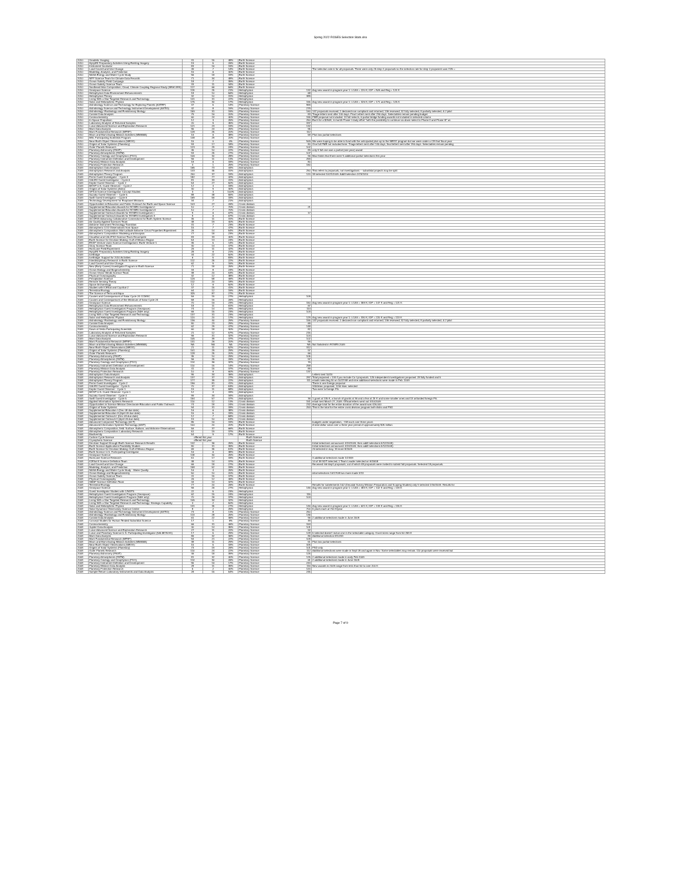Spring 2022 ROSES Selection Stats.xlsx
| 2010 | Geodetic Imaging | 31 | 15 | 48% | Earth Science | | |
| 2010 | HyspIRI Preparatory Activities Using Existing Imagery | 19 | 5 | 26% | Earth Science | | |
| 2010 | Instrument Incubator | 83 | 16 | 19% | Earth Science | | |
| 2010 | Land Cover/Land Use Change | 49 | 7 | 14% | Earth Science | | The selection rate is for all proposals. There were only 25 step-2 proposals so the selection rate for step-2 proposers was 7/25 = |
| 2010 | Modeling, Analysis, and Prediction | 15 | 6 | 40% | Earth Science | | |
| 2010 | NASA Energy and Water Cycle Study | 96 | 18 | 19% | Earth Science | | |
| 2010 | NPP Science Team for Climate Data Records | 71 | 34 | 48% | Earth Science | | |
| 2010 | Ocean Salinity Field Campaign | 18 | 7 | 39% | Earth Science | | |
| 2010 | Ocean Salinity Science Team | 33 | 11 | 34% | Earth Science | | |
| 2010 | Southeast Asia Composition, Cloud, Climate Coupling Regional Study (SEAC4RS) | 117 | 66 | 56% | Earth Science | | |
| 2010 | Geospace Science | 119 | 25 | 21% | Heliophysics | 132 | Avg new award in program year 1: LCAS = 220 K; IDP = N/A and Reg = 124 K |
| 2010 | Heliophysics Data Environment Enhancements | 18 | 10 | 56% | Heliophysics | 68 | |
| 2010 | Heliophysics Theory | 32 | 10 | 31% | Heliophysics | 389 | |
| 2010 | Living With a Star Targeted Research and Technology | 141 | 31 | 22% | Heliophysics | | |
| 2010 | Solar and Heliospheric Physics | 175 | 30 | 17% | Heliophysics | 155 | Avg new award in program year 1: LCAS = 326 K; IDP = 171 and Reg = 125 K |
| 2010 | Astrobiology Science and Technology for Exploring Planets (ASTEP) | 37 | 5 | 14% | Planetary Science | 959 | |
| 2010 | Astrobiology Science and Technology Instrument Development (ASTID) | 42 | 8 | 19% | Planetary Science | 279 | |
| 2010 | Astrobiology: Exobiology and Evolutionary Biology | 159 | 31 | 19% | Planetary Science | 160 | 137 proposals received; 1 declared non-compliant and returned; 136 reviewed; 32 fully selected, 8 partially selected, & 2 pilot |
| 2010 | Cassini Data Analysis | 79 | 16 | 20% | Planetary Science | 83 | Triage letters sent after 140 days. Final Letters sent after 290 days. Selectables remain pending budget. |
| 2010 | Cosmochemistry | 60 | 24 | 40% | Planetary Science | 155 | PME proposal not included. 24 full selects, 6 partial bridge funding awards not included in selected column |
| 2010 | In-Space Propulsion | 12 | 3 | 25% | Planetary Science | 250 | Each for a $250K, 6 month Phase-I study effort "with the possibility to continue via down-select to Phase II and Phase III" as |
| 2010 | Laboratory Analysis of Returned Samples | 20 | 9 | 45% | Planetary Science | 337 | |
| 2010 | Lunar Advanced Science and Exploration Research | 121 | 23 | 19% | Planetary Science | 132 | |
| 2010 | Mars Data Analysis | 95 | 24 | 25% | Planetary Science | 95 | |
| 2010 | Mars Fundamental Research (MFRP) | 128 | 25 | 20% | Planetary Science | 112 | |
| 2010 | Moon and Mars Analog Mission Activities (MMAMA) | 16 | 6 | 38% | Planetary Science | 58 | Plus two partial selections |
| 2010 | MSL Participating Scientists Program | 148 | 29 | 20% | Planetary Science | | |
| 2010 | Near Earth Object Observations (NEOO) | 15 | 0 | 0% | Planetary Science | N/A | We were hoping to be able to fund with the anticipated plus-up to the NEOO program but we were under a CR that fiscal year |
| 2010 | Origins of Solar Systems (Planetary) | 93 | 17 | 18% | Planetary Science | 80 | One full PME not included here. Triage letters sent after 140 days, final letters sent after 290 days. Selectables remain pending |
| 2010 | Outer Planets Research | 123 | 29 | 24% | Planetary Science | 102 | |
| 2010 | Planetary Astronomy (PAST) | 45 | 10 | 22% | Planetary Science | 89 | only 9 full one was a partial (one year) award |
| 2010 | Planetary Atmospheres (PATM) | 93 | 25 | 27% | Planetary Science | 107 | |
| 2010 | Planetary Geology and Geophysics (PGG) | 106 | 30 | 28% | Planetary Science | 96 | Max thinks that there were 9 additional partial selections this year |
| 2010 | Planetary Instrument Definition and Development | 96 | 11 | 11% | Planetary Science | 259 | |
| 2010 | Planetary Mission Data Analysis | 18 | 6 | 33% | Planetary Science | 80 | |
| 2010 | Planetary Protection Research | 4 | 1 | 25% | Planetary Science | 160 | |
| 2009 | Astrophysics Data Analysis | 165 | 73 | 44% | Astrophysics | | |
| 2009 | Astrophysics Research and Analysis | 143 | 45 | 31% | Astrophysics | 250 | This refers to proposals, not investigations -- suborbital projects may be split |
| 2009 | Astrophysics Theory Program | 200 | 37 | 19% | Astrophysics | 120 | 38 selected 10/21/2009. Addtl selection 2/23/2010 |
| 2009 | Fermi Guest Investigator – Cycle 3 | 182 | 77 | 42% | Astrophysics | | |
| 2009 | GALEX Guest Investigator – Cycle 6 | 81 | 33 | 41% | Astrophysics | | |
| 2009 | Kepler Guest Observer – Cycle 2 | 54 | 27 | 50% | Astrophysics | | |
| 2009 | MOST U.S. Guest Observer – Cycle 2 | 12 | 4 | 33% | Astrophysics | | |
| 2009 | Origins of Solar Systems (Astro) | 30 | 9 | 30% | Astrophysics | 93 | |
| 2009 | SPICA Science Investigation Concept Studies | 3 | 3 | 100% | Astrophysics | | |
| 2009 | Suzaku Guest Observer – Cycle 5 | 88 | 48 | 55% | Astrophysics | | |
| 2009 | Swift Guest Investigator – Cycle 6 | 169 | 56 | 33% | Astrophysics | | |
| 2009 | Technology Development for Exoplanet Missions | 34 | 7 | 21% | Astrophysics | | |
| 2009 | Opportunities in Education and Public Outreach for Earth and Space Science | 103 | 27 | 26% | Cross division | | |
| 2009 | Supplemental Education Awards for ROSES Investigators I | 10 | 7 | 70% | Cross division | 21 | |
| 2009 | Supplemental Education Awards for ROSES Investigators II | 10 | 7 | 70% | Cross division | | |
| 2009 | Supplemental Outreach Awards for ROSES Investigators I | 9 | 6 | 67% | Cross division | 17 | |
| 2009 | Supplemental Outreach Awards for ROSES Investigators II | 9 | 6 | 67% | Cross division | | |
| 2009 | ACCESS Advancing Collaborative Connections for Earth System Science | 35 | 11 | 31% | Earth Science | | |
| 2009 | Air Quality Applied Sciences Team | 48 | 19 | 40% | Earth Science | | |
| 2009 | Airborne Instrument Technology Transition | 31 | 7 | 23% | Earth Science | | |
| 2009 | Atmospheric CO2 Observations from Space | 15 | 7 | 47% | Earth Science | | |
| 2009 | Atmospheric Composition: Mid-Latitude Airborne Cirrus Properties Experiment | 26 | 14 | 54% | Earth Science | | |
| 2009 | Atmospheric Composition: Modeling and Analysis | 77 | 18 | 23% | Earth Science | | |
| 2009 | CloudSat and CALIPSO Science Team Recompete | 83 | 33 | 40% | Earth Science | | |
| 2009 | Earth Science for Decision Making: Gulf of Mexico Region | 54 | 13 | 24% | Earth Science | | |
| 2009 | ESSP Venture-class Science Investigations: Earth Venture-1 | 35 | 5 | 14% | Earth Science | | |
| 2009 | Glory Science Team | 30 | 14 | 47% | Earth Science | | |
| 2009 | Hurricane Field Experiment | 26 | 11 | 42% | Earth Science | | |
| 2009 | HyspIRI Preparatory Activities Using Existing Imagery | 28 | 6 | 21% | Earth Science | | |
| 2009 | IceBridge | 44 | 22 | 50% | Earth Science | | |
| 2009 | IceBridge: Support for 2010 Activities | 6 | 5 | 83% | Earth Science | | |
| 2009 | Interdisciplinary Research in Earth Science | 112 | 25 | 22% | Earth Science | | |
| 2009 | Land Cover/Land Use Change | 62 | 9 | 15% | Earth Science | | |
| 2009 | New (Early Career) Investigator Program in Earth Science | 71 | 18 | 25% | Earth Science | | |
| 2009 | Ocean Biology and Biogeochemistry | 34 | 8 | 24% | Earth Science | | |
| 2009 | Ocean Vector Winds Science Team | 38 | 20 | 53% | Earth Science | | |
| 2009 | Physical Oceanography | 32 | 12 | 38% | Earth Science | | |
| 2009 | Precipitation Science | 126 | 58 | 46% | Earth Science | | |
| 2009 | Remote Sensing Theory | 112 | 20 | 18% | Earth Science | | |
| 2009 | Space Archaeology | 12 | 6 | 50% | Earth Science | | |
| 2009 | Studies with ICESat and CryoSat-2 | 37 | 15 | 41% | Earth Science | | |
| 2009 | Terrestrial Ecology | 64 | 12 | 19% | Earth Science | | |
| 2009 | The Science of Terra and Aqua | 325 | 87 | 27% | Earth Science | | |
| 2009 | Causes and Consequences of Solar Cycle 24 CCMSC | 56 | 15 | 27% | Heliophysics | 109 | |
| 2009 | Causes and Consequences of the Minimum of Solar Cycle 24 | 58 | 15 | 26% | Heliophysics | | |
| 2009 | Geospace Science | 70 | 16 | 23% | Heliophysics | 150 | Avg new award in program year 1: LCAS = 359 K; IDP = 147 K and Reg = 121 K |
| 2009 | Heliophysics Data Environment Enhancements | 18 | 11 | 61% | Heliophysics | 67 | |
| 2009 | Heliophysics Guest Investigators Program (Geospace) | 74 | 14 | 19% | Heliophysics | 114 | |
| 2009 | Heliophysics Guest Investigators Program (S&H only) | 66 | 15 | 23% | Heliophysics | 103 | |
| 2009 | Living With a Star Targeted Research and Technology | 137 | 31 | 23% | Heliophysics | | |
| 2009 | Solar and Heliospheric Physics | 120 | 20 | 17% | Heliophysics | 129 | Avg new award in program year 1: LCAS = 330 K; IDP = 220 K and Reg = 113 K |
| 2009 | Astrobiology: Exobiology and Evolutionary Biology | 136 | 40 | 29% | Planetary Science | 155 | 137 proposals received. 1 declared non-compliant and returned; 136 reviewed; 32 fully selected, 8 partially selected, & 2 pilot |
| 2009 | Cassini Data Analysis | 80 | 23 | 29% | Planetary Science | 69 | |
| 2009 | Cosmochemistry | 62 | 29 | 47% | Planetary Science | 148 | |
| 2009 | Dawn at Vesta Participating Scientists | 60 | 18 | 30% | Planetary Science | 82 | |
| 2009 | Laboratory Analysis of Returned Samples | 21 | 12 | 57% | Planetary Science | 215 | |
| 2009 | Lunar Advanced Science and Exploration Research | 96 | 31 | 32% | Planetary Science | 104 | |
| 2009 | Mars Data Analysis | 105 | 39 | 37% | Planetary Science | 102 | |
| 2009 | Mars Fundamental Research (MFRP) | 131 | 26 | 20% | Planetary Science | 96 | |
| 2009 | Moon and Mars Analog Mission Activities (MMAMA) | NA | NA | NA | Planetary Science | NA | Not Solicited in ROSES 2009 |
| 2009 | Near Earth Object Observations (NEOO) | 21 | 11 | 52% | Planetary Science | 312 | |
| 2009 | Origins of Solar Systems (Planetary) | 101 | 29 | 29% | Planetary Science | 97 | |
| 2009 | Outer Planets Research | 128 | 25 | 20% | Planetary Science | 66 | |
| 2009 | Planetary Astronomy (PAST) | 35 | 10 | 29% | Planetary Science | 105 | |
| 2009 | Planetary Atmospheres (PATM) | 96 | 25 | 26% | Planetary Science | 97 | |
| 2009 | Planetary Geology and Geophysics (PGG) | 114 | 36 | 32% | Planetary Science | 76 | |
| 2009 | Planetary Instrument Definition and Development | 110 | 15 | 14% | Planetary Science | 258 | |
| 2009 | Planetary Mission Data Analysis | 41 | 15 | 37% | Planetary Science | 89 | |
| 2009 | Planetary Protection Research | 10 | 6 | 60% | Planetary Science | 137 | |
| 2008 | Astrophysics Data Analysis | 95 | 34 | 36% | Astrophysics | | Letters sent 10/20 |
| 2008 | Astrophysics Research and Analysis | 137 | 37 | 27% | Astrophysics | 287 | Total proposed = 134 if you include Co-I proposals. 125 independent investigations proposed. 28 fully-funded and 5 |
| 2008 | Astrophysics Theory Program | 177 | 39 | 22% | Astrophysics | 111 | emails selecting 30 on 10/27/08 and nine additional selections were made in Feb. 2009 |
| 2008 | Fermi Guest Investigator - Cycle 2 | 196 | 81 | 41% | Astrophysics | | There is one foreign proposal |
| 2008 | GALEX Guest Investigator - Cycle 5 | 70 | 37 | 53% | Astrophysics | | 3400ksec proposed, 1200 ksec selected |
| 2008 | Kepler Guest Observer - Cycle 1 | 19 | 11 | 58% | Astrophysics | | Two were to foreign PIs |
| 2008 | MOST U.S. Guest Observer- Cycle 1 | 12 | 4 | 33% | Astrophysics | | |
| 2008 | Suzaku Guest Observer - Cycle 4 | 99 | 34 | 34% | Astrophysics | | |
| 2008 | Swift Guest Investigator - Cycle 5 | 154 | 57 | 37% | Astrophysics | 36 | 1 grant at 135 K, a bunch of grants at 36 and a few at 25 K and some smaller ones and 13 unfunded foreign PIs |
| 2008 | Applied Information Systems Research | 110 | 12 | 11% | Cross division | 151 | email sent March 27, 2009. Official letters went out 4/10/2009 |
| 2008 | Opportunities in Science Mission Directorate Education and Public Outreach | 74 | 18 | 24% | Cross division | 232 | Average total for the entire duration of the award was 426,000 |
| 2008 | Origins of Solar Systems | 94 | 31 | 33% | Cross division | 253 | This is the total for the entire cross division program both Astro and PSD |
| 2008 | Supplemental Education I (Dec 08 due date) | 16 | 6 | 38% | Cross division | | |
| 2008 | Supplemental Education II (April 09 due date) | 15 | 5 | 33% | Cross division | | |
| 2008 | Supplemental Outreach I (Dec 08 due date) | 12 | 7 | 58% | Cross division | | |
| 2008 | Supplemental Outreach II (April 09 due date) | 19 | 10 | 53% | Cross division | | |
| 2008 | Advanced Component Technology (ACT) | 85 | 16 | 19% | Earth Science | | budgets under negotiation, ~1M each over three years |
| 2008 | Advanced Information Systems Technology (AIST) | 100 | 20 | 20% | Earth Science | | A total dollar value over a three-year period of approximately $25 million |
| 2008 | Atmospheric Composition, field: Surface, Balloon, and Airborne Observations | 56 | 37 | 66% | Earth Science | | |
| 2008 | Atmospheric Composition: Laboratory Research | 51 | 19 | 37% | Earth Science | | |
| 2008 | Biodiversity | 54 | 9 | 17% | Earth Science | | |
| 2008 | Carbon Cycle Science | offered this year | | | Earth Science | | |
| 2008 | Cryospheric Science | offered this year | | | Earth Science | | |
| 2008 | Decision Support through Earth Science Research Results | 142 | 36 | 25% | Earth Science | | Initial selections announced: 4/24/2009, then addtl selections 5/12/2009) |
| 2008 | Earth Science Applications Feasibility Studies | 80 | 31 | 39% | Earth Science | | Initial selections announced: 4/24/2009, then addtl selections 5/12/2009) |
| 2008 | Earth Science for Decision Making: Gulf of Mexico Region | 69 | 35 | 51% | Earth Science | | 26 selected in may, 19 more 8/2009 |
| 2008 | Earth Science U.S. Participating Investigator | 16 | 6 | 38% | Earth Science | | |
| 2008 | Geospace Science | 118 | 30 | 25% | Earth Science | | |
| 2008 | Hurricane Science Research | 51 | 17 | 33% | Earth Science | | 3 additional selections made 1/23/09 |
| 2008 | ICESat-II Science Definition Team | 38 | 14 | 37% | Earth Science | | 14 of 38 SDT selected; 1 Team Leader selected on 9/18/08 |
| 2008 | Land Cover/Land Use Change | 66 | 18 | 27% | Earth Science | | Received: 66 step1 proposals, out of which 48 proposals were invited to submit full proposals. Selected 18 proposals. |
| 2008 | Modeling, Analysis, and Prediction | 158 | 52 | 33% | Earth Science | | |
| 2008 | NASA Energy and Water Cycle Study - Water Quality | 16 | 4 | 25% | Earth Science | | |
| 2008 | Ocean Biology and Biogeochemistry | 50 | 10 | 20% | Earth Science | | intial selections 10/17/08 two more made 3/13 |
| 2008 | Ocean Salinity Science Team | 41 | 15 | 37% | Earth Science | | |
| 2008 | Physical Oceanography | 26 | 12 | 46% | Earth Science | | |
| 2008 | SMAP Science Definition Team | 44 | 14 | 32% | Earth Science | | |
| 2008 | Terrestrial Ecology | 77 | 20 | 26% | Earth Science | | Results for subelements 1&2 (Decadal Survey Mission Preparation and Scoping Studies) only 9 selected 1/16/2009. Results for |
| 2008 | Geospace Science | 96 | 26 | 27% | Heliophysics | 146 | Avg new award in program year 1: LCAS = 483 K; IDP = 102 K and Reg = 119 K |
| 2008 | Guest Investigator Studies with C/NOFS | 22 | 5 | 23% | Heliophysics | | |
| 2008 | Heliophysics Guest Investigators Program (Geospace) | 62 | 15 | 24% | Heliophysics | 115 | |
| 2008 | Heliophysics Guest Investigators Program (S&H only) | 70 | 26 | 37% | Heliophysics | 104 | |
| 2008 | Living With a Star Targeted Research and Technology | 105 | 34 | 32% | Heliophysics | | |
| 2008 | Living With a Star Targeted Research and Technology: Strategic Capability | 4 | 2 | 50% | Heliophysics | | |
| 2008 | Solar and Heliospheric Physics | 131 | 35 | 27% | Heliophysics | 146 | Avg new award in program year 1: LCAS = 621 K; IDP = 133 K and Reg = 115 K |
| 2008 | Solar Dynamics Observatory Science Center | 8 | 2 | 25% | Heliophysics | 700 | 5 years each at 700 K/year |
| 2008 | Astrobiology Science and Technology Instrument Development (ASTID) | 73 | 8 | 11% | Planetary Science | 250 | |
| 2008 | Astrobiology: Exobiology and Evolutionary Biology | 113 | 28 | 25% | Planetary Science | 136 | |
| 2008 | Cassini Data Analysis | 61 | 22 | 36% | Planetary Science | 96 | 2 additional selections made in June 2009 |
| 2008 | Concept Studies for Human Tended Suborbital Science | 17 | 1 | 6% | Planetary Science | 49 | |
| 2008 | Cosmochemistry | 66 | 31 | 46% | Planetary Science | 153 | |
| 2008 | Jupiter Data Analysis | 40 | 14 | 35% | Planetary Science | 101 | |
| 2008 | Lunar Advanced Science and Exploration Research | 27 | 11 | 41% | Planetary Science | 92 | |
| 2008 | Lunar and Planetary Science U.S. Participating Investigator (SALMON H1) | 17 | 5 | 29% | Planetary Science | 128 | 5 selected doesn't inclue one in the selectable category. Grant sizes range from 50-259 K |
| 2008 | Mars Data Analysis | 86 | 32 | 36% | Planetary Science | 86 | Additional selection 8/12/09 |
| 2008 | Mars Fundamental Research (MFRP) | 94 | 21 | 22% | Planetary Science | 109 | |
| 2008 | Moon and Mars Analog Mission Activities (MMAMA) | 38 | 11 | 29% | Planetary Science | 51 | Plus two partial selections |
| 2008 | Near Earth Object Observations (NEOO) | 15 | 5 | 33% | Planetary Science | 325 | |
| 2008 | Origins of Solar Systems (Planetary) | 73 | 19 | 26% | Planetary Science | 101 | PSD only |
| 2008 | Outer Planets Research | 110 | 24 | 22% | Planetary Science | 112 | Additional selections were made in Sept 09 and again in Nov. Some selectables may remain. 110 proposals were received but |
| 2008 | Planetary Astronomy (PAST) | 46 | 18 | 39% | Planetary Science | 125 | |
| 2008 | Planetary Atmospheres (PATM) | 81 | 32 | 40% | Planetary Science | 125 | 2 additional selections made in early Feb 2009 |
| 2008 | Planetary Geology and Geophysics (PGG) | 114 | 30 | 26% | Planetary Science | 61 | 2 additional selections made in June 2009 |
| 2008 | Planetary Instrument Definition and Development | 95 | 16 | 17% | Planetary Science | 244 | |
| 2008 | Planetary Mission Data Analysis | 28 | 11 | 39% | Planetary Science | 116 | New awards in 2009 range from less than 50 to over 200 K |
| 2008 | Planetary Protection Research | 5 | 2 | 40% | Planetary Science | 120 | |
| 2008 | Sample Return Laboratory Instruments and Data Analysis | 28 | 15 | 54% | Planetary Science | 245 | |
Page 7 of 9